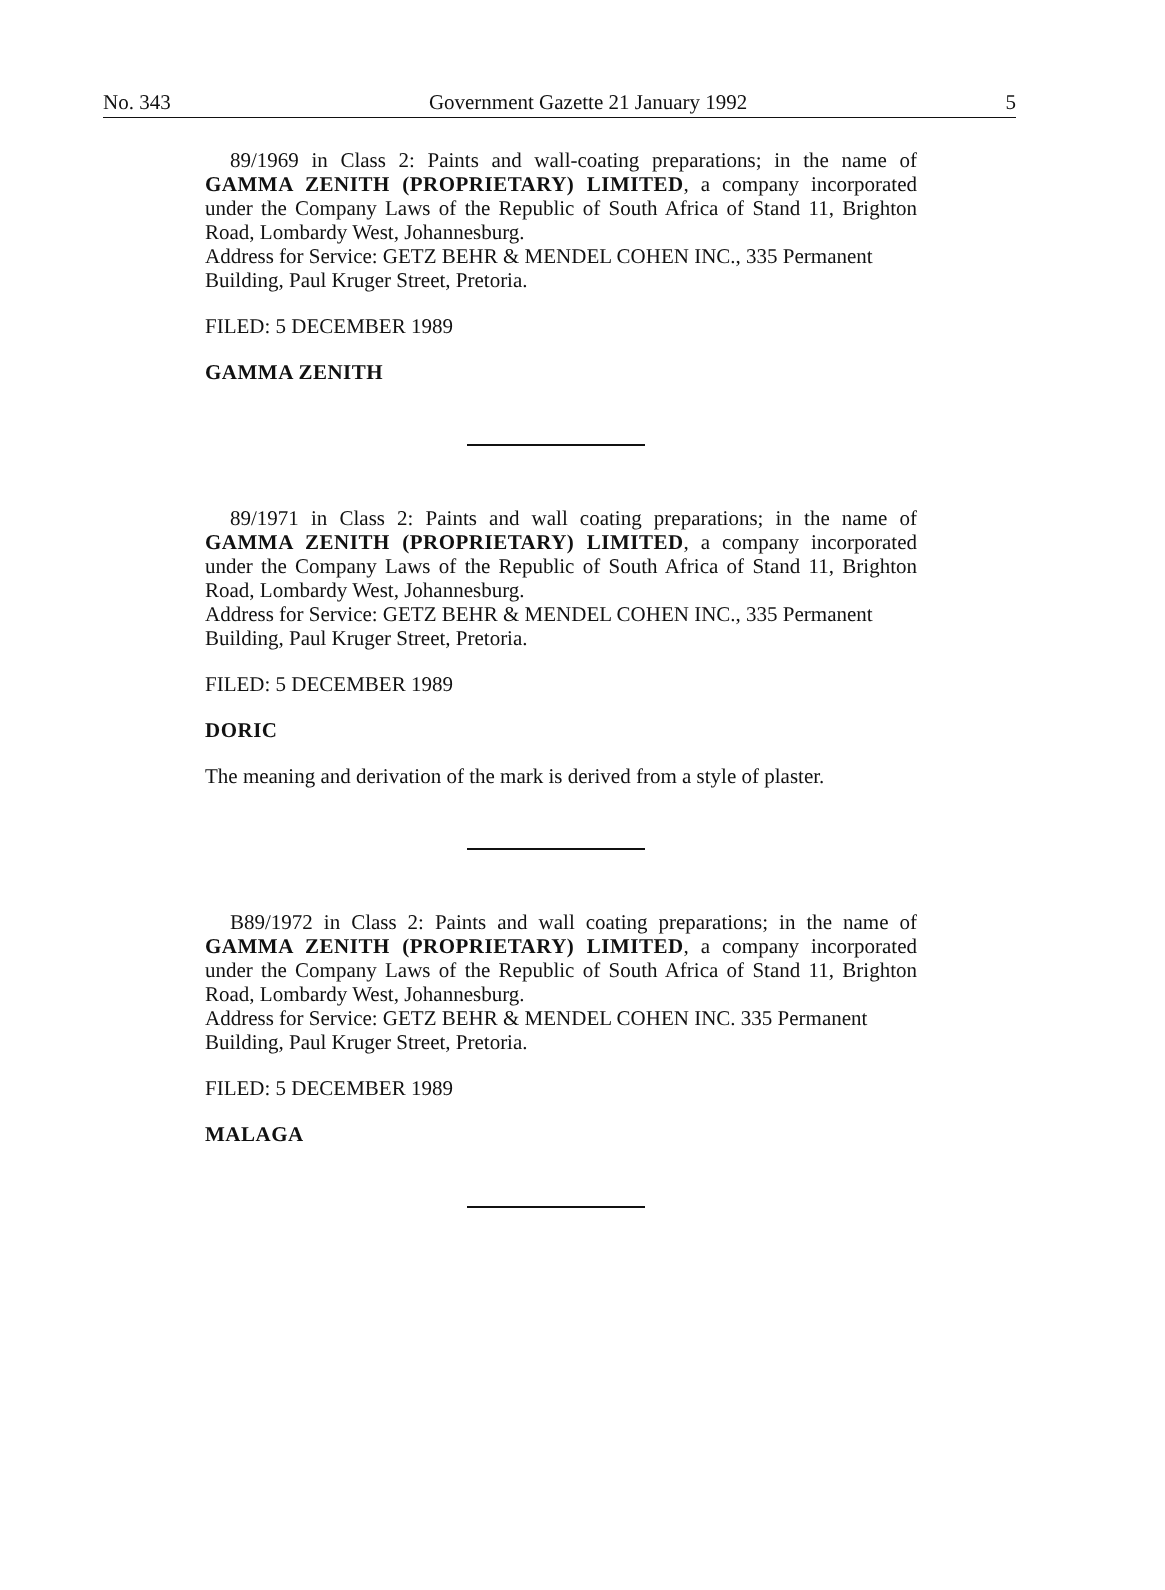No. 343 Government Gazette 21 January 1992 5
89/1969 in Class 2: Paints and wall-coating preparations; in the name of GAMMA ZENITH (PROPRIETARY) LIMITED, a company incorporated under the Company Laws of the Republic of South Africa of Stand 11, Brighton Road, Lombardy West, Johannesburg.
Address for Service: GETZ BEHR & MENDEL COHEN INC., 335 Permanent Building, Paul Kruger Street, Pretoria.
FILED: 5 DECEMBER 1989
GAMMA ZENITH
89/1971 in Class 2: Paints and wall coating preparations; in the name of GAMMA ZENITH (PROPRIETARY) LIMITED, a company incorporated under the Company Laws of the Republic of South Africa of Stand 11, Brighton Road, Lombardy West, Johannesburg.
Address for Service: GETZ BEHR & MENDEL COHEN INC., 335 Permanent Building, Paul Kruger Street, Pretoria.
FILED: 5 DECEMBER 1989
DORIC
The meaning and derivation of the mark is derived from a style of plaster.
B89/1972 in Class 2: Paints and wall coating preparations; in the name of GAMMA ZENITH (PROPRIETARY) LIMITED, a company incorporated under the Company Laws of the Republic of South Africa of Stand 11, Brighton Road, Lombardy West, Johannesburg.
Address for Service: GETZ BEHR & MENDEL COHEN INC. 335 Permanent Building, Paul Kruger Street, Pretoria.
FILED: 5 DECEMBER 1989
MALAGA